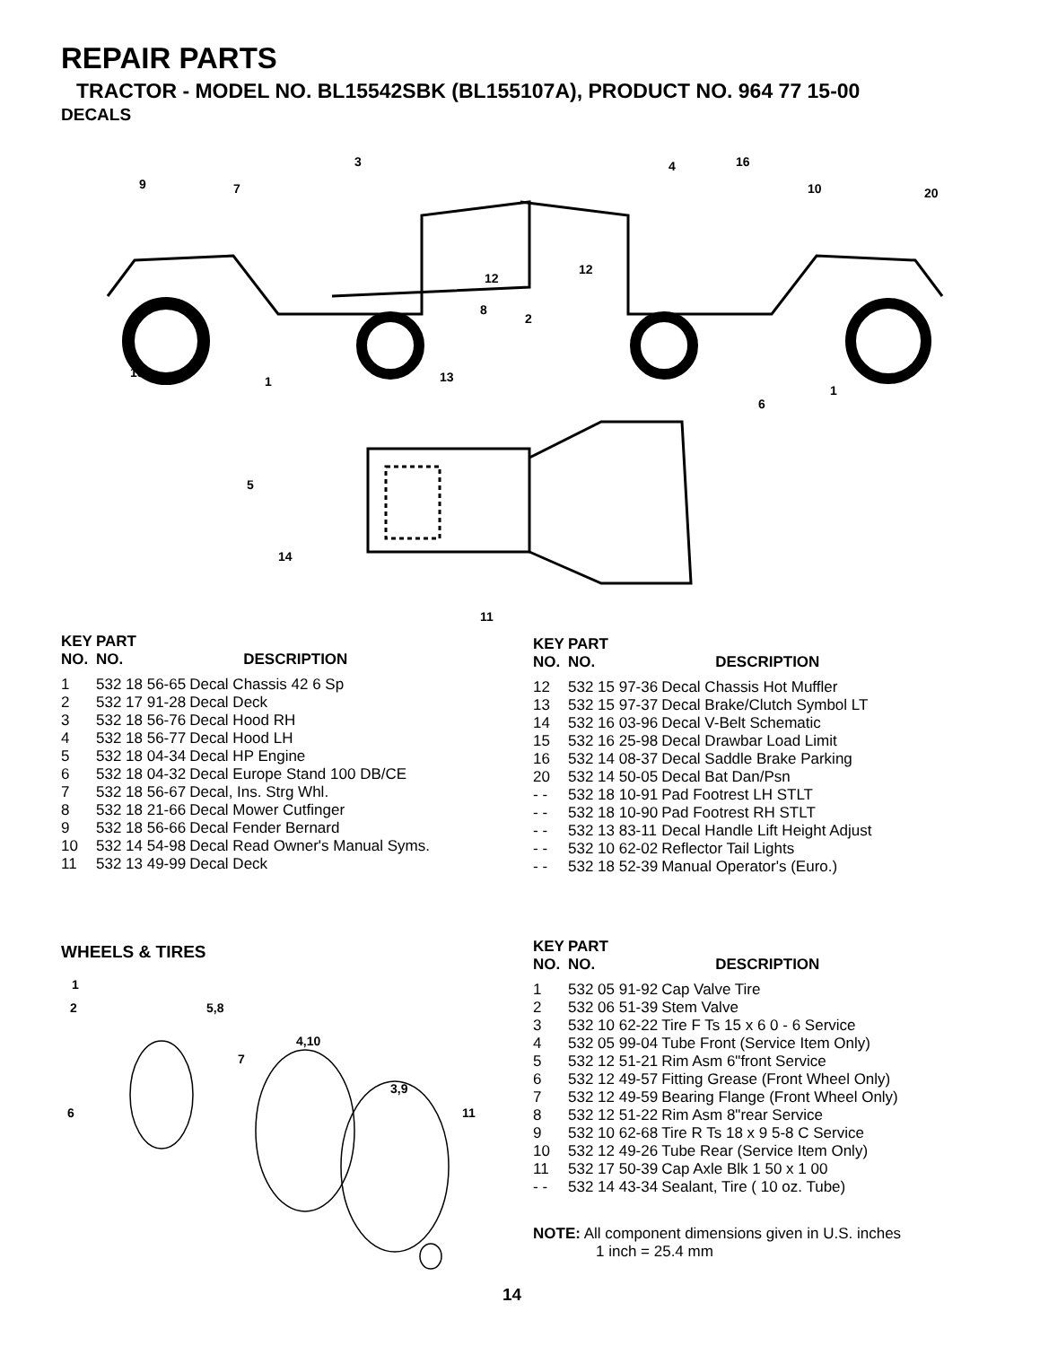REPAIR PARTS
TRACTOR - MODEL NO. BL15542SBK (BL155107A), PRODUCT NO. 964 77 15-00
DECALS
3
9
7
4
16
10
20
12
12
8
2
15
1
13
1
6
5
14
11
| KEY NO. | PART NO. | DESCRIPTION |
| --- | --- | --- |
| 1 | 532 18 56-65 | Decal Chassis 42 6 Sp |
| 2 | 532 17 91-28 | Decal Deck |
| 3 | 532 18 56-76 | Decal Hood RH |
| 4 | 532 18 56-77 | Decal Hood LH |
| 5 | 532 18 04-34 | Decal HP Engine |
| 6 | 532 18 04-32 | Decal Europe Stand 100 DB/CE |
| 7 | 532 18 56-67 | Decal, Ins. Strg Whl. |
| 8 | 532 18 21-66 | Decal Mower Cutfinger |
| 9 | 532 18 56-66 | Decal Fender Bernard |
| 10 | 532 14 54-98 | Decal Read Owner's Manual Syms. |
| 11 | 532 13 49-99 | Decal Deck |
| KEY NO. | PART NO. | DESCRIPTION |
| --- | --- | --- |
| 12 | 532 15 97-36 | Decal Chassis Hot Muffler |
| 13 | 532 15 97-37 | Decal Brake/Clutch Symbol LT |
| 14 | 532 16 03-96 | Decal V-Belt Schematic |
| 15 | 532 16 25-98 | Decal Drawbar Load Limit |
| 16 | 532 14 08-37 | Decal Saddle Brake Parking |
| 20 | 532 14 50-05 | Decal Bat Dan/Psn |
| - - | 532 18 10-91 | Pad Footrest LH STLT |
| - - | 532 18 10-90 | Pad Footrest RH STLT |
| - - | 532 13 83-11 | Decal Handle Lift Height Adjust |
| - - | 532 10 62-02 | Reflector Tail Lights |
| - - | 532 18 52-39 | Manual Operator's (Euro.) |
WHEELS & TIRES
1
2
5,8
4,10
7
3,9
6
11
| KEY NO. | PART NO. | DESCRIPTION |
| --- | --- | --- |
| 1 | 532 05 91-92 | Cap Valve Tire |
| 2 | 532 06 51-39 | Stem Valve |
| 3 | 532 10 62-22 | Tire F Ts 15 x 6 0 - 6 Service |
| 4 | 532 05 99-04 | Tube Front (Service Item Only) |
| 5 | 532 12 51-21 | Rim Asm 6"front Service |
| 6 | 532 12 49-57 | Fitting Grease (Front Wheel Only) |
| 7 | 532 12 49-59 | Bearing Flange (Front Wheel Only) |
| 8 | 532 12 51-22 | Rim Asm 8"rear Service |
| 9 | 532 10 62-68 | Tire R Ts 18 x 9 5-8 C Service |
| 10 | 532 12 49-26 | Tube Rear (Service Item Only) |
| 11 | 532 17 50-39 | Cap Axle Blk 1 50 x 1 00 |
| - - | 532 14 43-34 | Sealant, Tire ( 10 oz. Tube) |
NOTE: All component dimensions given in U.S. inches
1 inch = 25.4 mm
14